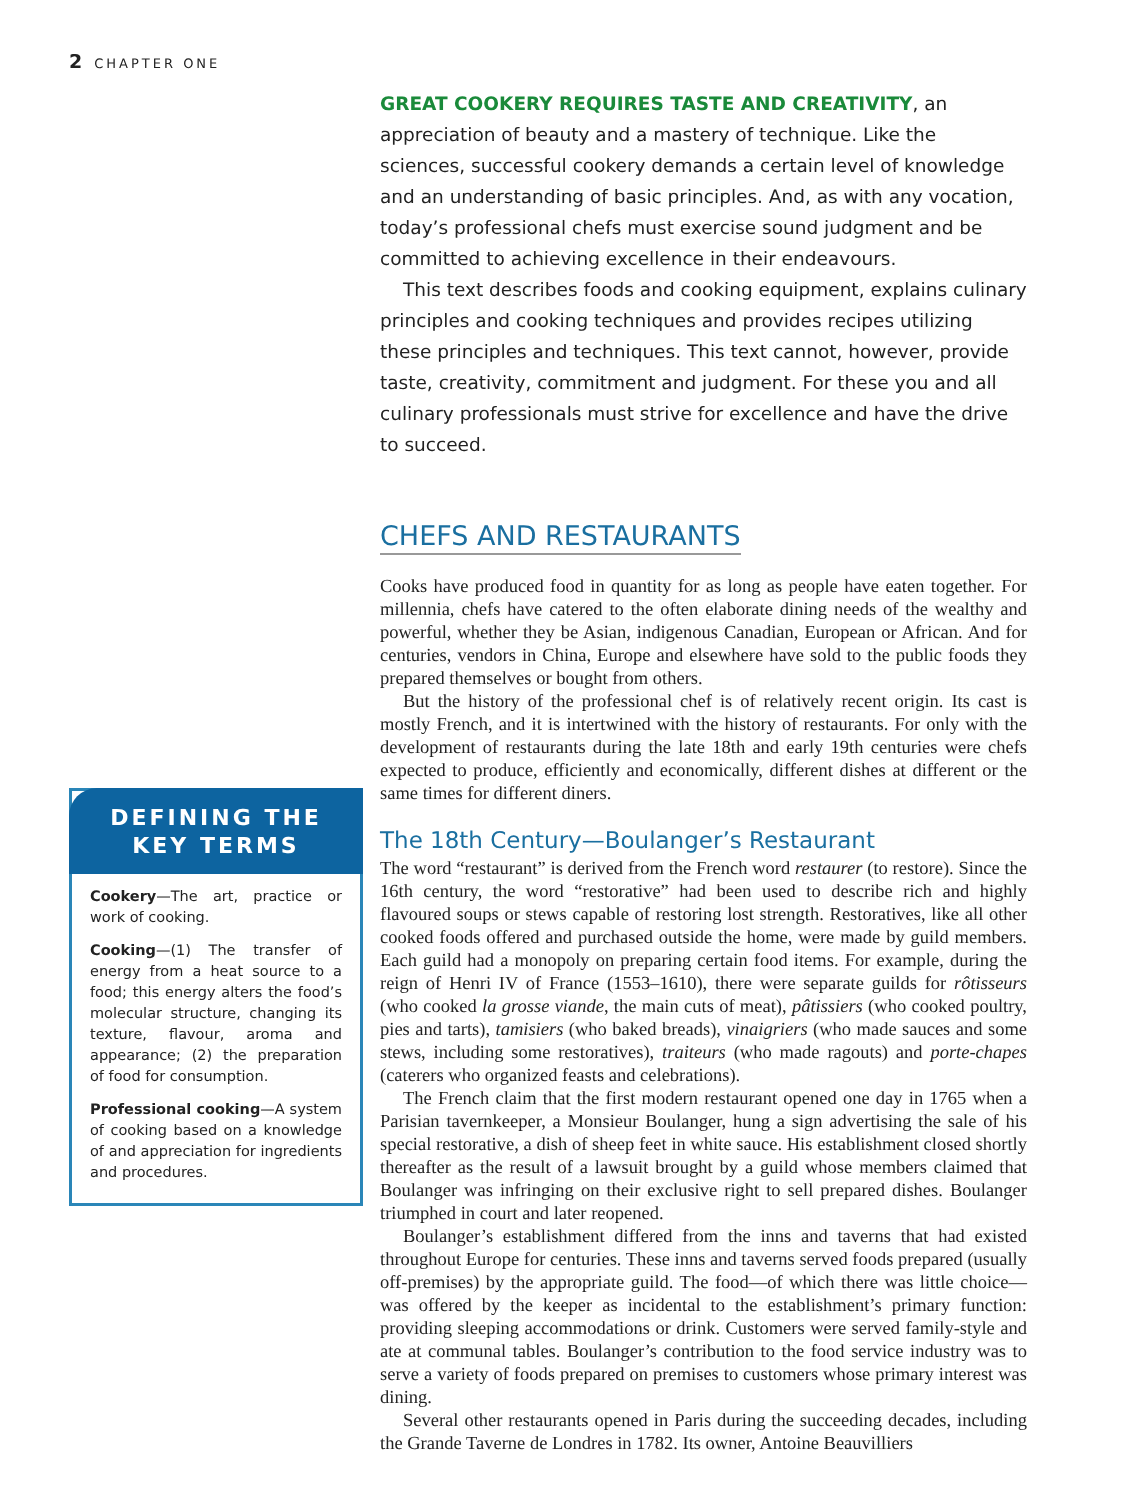2 CHAPTER ONE
GREAT COOKERY REQUIRES TASTE AND CREATIVITY, an appreciation of beauty and a mastery of technique. Like the sciences, successful cookery demands a certain level of knowledge and an understanding of basic principles. And, as with any vocation, today’s professional chefs must exercise sound judgment and be committed to achieving excellence in their endeavours.
This text describes foods and cooking equipment, explains culinary principles and cooking techniques and provides recipes utilizing these principles and techniques. This text cannot, however, provide taste, creativity, commitment and judgment. For these you and all culinary professionals must strive for excellence and have the drive to succeed.
CHEFS AND RESTAURANTS
Cooks have produced food in quantity for as long as people have eaten together. For millennia, chefs have catered to the often elaborate dining needs of the wealthy and powerful, whether they be Asian, indigenous Canadian, European or African. And for centuries, vendors in China, Europe and elsewhere have sold to the public foods they prepared themselves or bought from others.
But the history of the professional chef is of relatively recent origin. Its cast is mostly French, and it is intertwined with the history of restaurants. For only with the development of restaurants during the late 18th and early 19th centuries were chefs expected to produce, efficiently and economically, different dishes at different or the same times for different diners.
The 18th Century—Boulanger’s Restaurant
The word “restaurant” is derived from the French word restaurer (to restore). Since the 16th century, the word “restorative” had been used to describe rich and highly flavoured soups or stews capable of restoring lost strength. Restoratives, like all other cooked foods offered and purchased outside the home, were made by guild members. Each guild had a monopoly on preparing certain food items. For example, during the reign of Henri IV of France (1553–1610), there were separate guilds for rôtisseurs (who cooked la grosse viande, the main cuts of meat), pâtissiers (who cooked poultry, pies and tarts), tamisiers (who baked breads), vinaigriers (who made sauces and some stews, including some restoratives), traiteurs (who made ragouts) and porte-chapes (caterers who organized feasts and celebrations).
The French claim that the first modern restaurant opened one day in 1765 when a Parisian tavernkeeper, a Monsieur Boulanger, hung a sign advertising the sale of his special restorative, a dish of sheep feet in white sauce. His establishment closed shortly thereafter as the result of a lawsuit brought by a guild whose members claimed that Boulanger was infringing on their exclusive right to sell prepared dishes. Boulanger triumphed in court and later reopened.
Boulanger’s establishment differed from the inns and taverns that had existed throughout Europe for centuries. These inns and taverns served foods prepared (usually off-premises) by the appropriate guild. The food—of which there was little choice—was offered by the keeper as incidental to the establishment’s primary function: providing sleeping accommodations or drink. Customers were served family-style and ate at communal tables. Boulanger’s contribution to the food service industry was to serve a variety of foods prepared on premises to customers whose primary interest was dining.
Several other restaurants opened in Paris during the succeeding decades, including the Grande Taverne de Londres in 1782. Its owner, Antoine Beauvilliers
DEFINING THE
KEY TERMS
Cookery—The art, practice or work of cooking.
Cooking—(1) The transfer of energy from a heat source to a food; this energy alters the food’s molecular structure, changing its texture, flavour, aroma and appearance; (2) the preparation of food for consumption.
Professional cooking—A system of cooking based on a knowledge of and appreciation for ingredients and procedures.